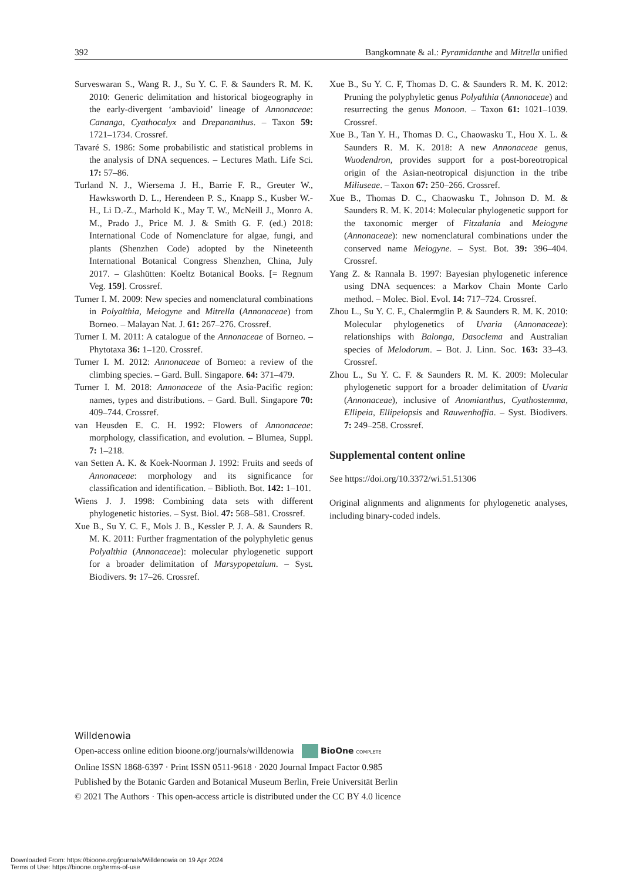392 Bangkomnate & al.: Pyramidanthe and Mitrella unified
Surveswaran S., Wang R. J., Su Y. C. F. & Saunders R. M. K. 2010: Generic delimitation and historical biogeography in the early-divergent ‘ambavioid’ lineage of Annonaceae: Cananga, Cyathocalyx and Drepananthus. – Taxon 59: 1721–1734. Crossref.
Tavaré S. 1986: Some probabilistic and statistical problems in the analysis of DNA sequences. – Lectures Math. Life Sci. 17: 57–86.
Turland N. J., Wiersema J. H., Barrie F. R., Greuter W., Hawksworth D. L., Herendeen P. S., Knapp S., Kusber W.-H., Li D.-Z., Marhold K., May T. W., McNeill J., Monro A. M., Prado J., Price M. J. & Smith G. F. (ed.) 2018: International Code of Nomenclature for algae, fungi, and plants (Shenzhen Code) adopted by the Nineteenth International Botanical Congress Shenzhen, China, July 2017. – Glashütten: Koeltz Botanical Books. [= Regnum Veg. 159]. Crossref.
Turner I. M. 2009: New species and nomenclatural combinations in Polyalthia, Meiogyne and Mitrella (Annonaceae) from Borneo. – Malayan Nat. J. 61: 267–276. Crossref.
Turner I. M. 2011: A catalogue of the Annonaceae of Borneo. – Phytotaxa 36: 1–120. Crossref.
Turner I. M. 2012: Annonaceae of Borneo: a review of the climbing species. – Gard. Bull. Singapore. 64: 371–479.
Turner I. M. 2018: Annonaceae of the Asia-Pacific region: names, types and distributions. – Gard. Bull. Singapore 70: 409–744. Crossref.
van Heusden E. C. H. 1992: Flowers of Annonaceae: morphology, classification, and evolution. – Blumea, Suppl. 7: 1–218.
van Setten A. K. & Koek-Noorman J. 1992: Fruits and seeds of Annonaceae: morphology and its significance for classification and identification. – Biblioth. Bot. 142: 1–101.
Wiens J. J. 1998: Combining data sets with different phylogenetic histories. – Syst. Biol. 47: 568–581. Crossref.
Xue B., Su Y. C. F., Mols J. B., Kessler P. J. A. & Saunders R. M. K. 2011: Further fragmentation of the polyphyletic genus Polyalthia (Annonaceae): molecular phylogenetic support for a broader delimitation of Marsypopetalum. – Syst. Biodivers. 9: 17–26. Crossref.
Xue B., Su Y. C. F, Thomas D. C. & Saunders R. M. K. 2012: Pruning the polyphyletic genus Polyalthia (Annonaceae) and resurrecting the genus Monoon. – Taxon 61: 1021–1039. Crossref.
Xue B., Tan Y. H., Thomas D. C., Chaowasku T., Hou X. L. & Saunders R. M. K. 2018: A new Annonaceae genus, Wuodendron, provides support for a post-boreotropical origin of the Asian-neotropical disjunction in the tribe Miliuseae. – Taxon 67: 250–266. Crossref.
Xue B., Thomas D. C., Chaowasku T., Johnson D. M. & Saunders R. M. K. 2014: Molecular phylogenetic support for the taxonomic merger of Fitzalania and Meiogyne (Annonaceae): new nomenclatural combinations under the conserved name Meiogyne. – Syst. Bot. 39: 396–404. Crossref.
Yang Z. & Rannala B. 1997: Bayesian phylogenetic inference using DNA sequences: a Markov Chain Monte Carlo method. – Molec. Biol. Evol. 14: 717–724. Crossref.
Zhou L., Su Y. C. F., Chalermglin P. & Saunders R. M. K. 2010: Molecular phylogenetics of Uvaria (Annonaceae): relationships with Balonga, Dasoclema and Australian species of Melodorum. – Bot. J. Linn. Soc. 163: 33–43. Crossref.
Zhou L., Su Y. C. F. & Saunders R. M. K. 2009: Molecular phylogenetic support for a broader delimitation of Uvaria (Annonaceae), inclusive of Anomianthus, Cyathostemma, Ellipeia, Ellipeiopsis and Rauwenhoffia. – Syst. Biodivers. 7: 249–258. Crossref.
Supplemental content online
See https://doi.org/10.3372/wi.51.51306
Original alignments and alignments for phylogenetic analyses, including binary-coded indels.
Willdenowia
Open-access online edition bioone.org/journals/willdenowia BioOne COMPLETE
Online ISSN 1868-6397 · Print ISSN 0511-9618 · 2020 Journal Impact Factor 0.985
Published by the Botanic Garden and Botanical Museum Berlin, Freie Universität Berlin
© 2021 The Authors · This open-access article is distributed under the CC BY 4.0 licence
Downloaded From: https://bioone.org/journals/Willdenowia on 19 Apr 2024
Terms of Use: https://bioone.org/terms-of-use